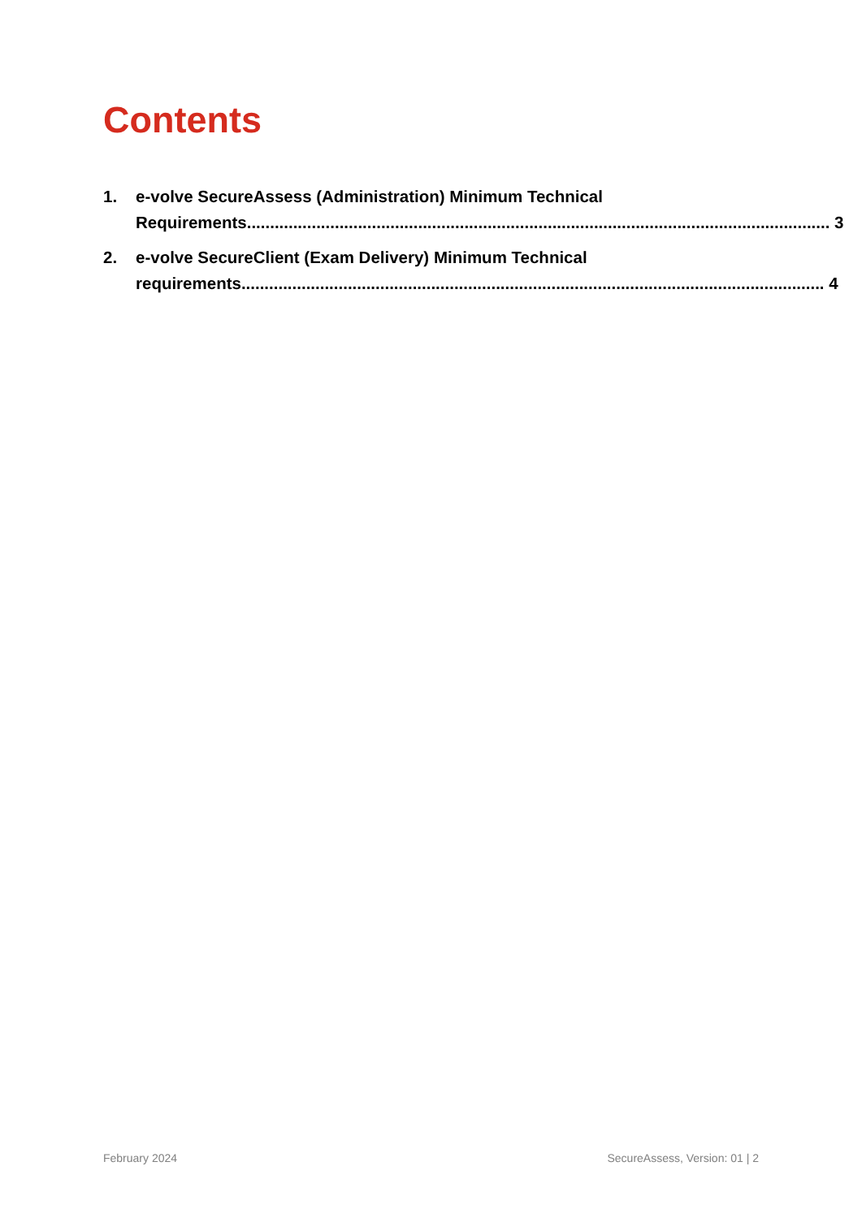Contents
1. e-volve SecureAssess (Administration) Minimum Technical
Requirements.............................................................................................................................. 3
2. e-volve SecureClient (Exam Delivery) Minimum Technical
requirements.............................................................................................................................. 4
February 2024 SecureAssess, Version: 01 | 2